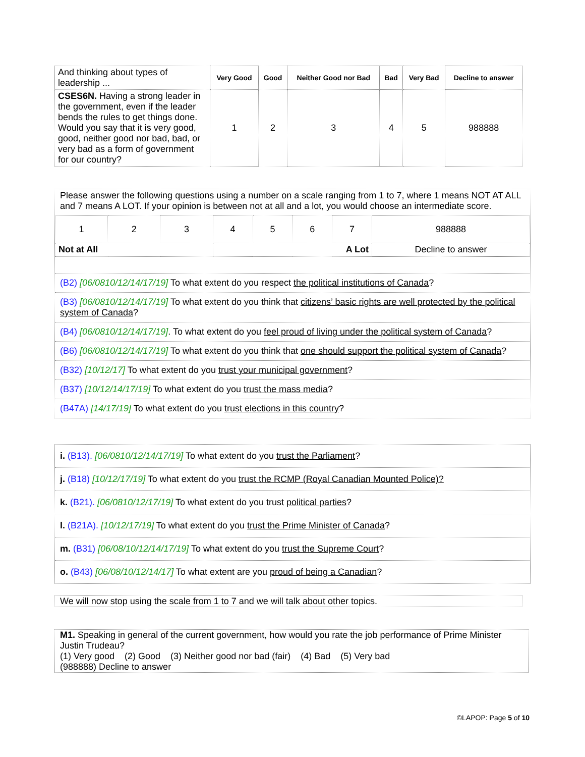| And thinking about types of leadership ... | Very Good | Good | Neither Good nor Bad | Bad | Very Bad | Decline to answer |
| CSES6N. Having a strong leader in the government, even if the leader bends the rules to get things done. Would you say that it is very good, good, neither good nor bad, bad, or very bad as a form of government for our country? | 1 | 2 | 3 | 4 | 5 | 988888 |
Please answer the following questions using a number on a scale ranging from 1 to 7, where 1 means NOT AT ALL and 7 means A LOT. If your opinion is between not at all and a lot, you would choose an intermediate score.
| 1 | 2 | 3 | 4 | 5 | 6 | 7 | 988888 |
| Not at All | | | A Lot | | | | Decline to answer |
(B2) [06/0810/12/14/17/19] To what extent do you respect the political institutions of Canada?
(B3) [06/0810/12/14/17/19] To what extent do you think that citizens’ basic rights are well protected by the political system of Canada?
(B4) [06/0810/12/14/17/19]. To what extent do you feel proud of living under the political system of Canada?
(B6) [06/0810/12/14/17/19] To what extent do you think that one should support the political system of Canada?
(B32) [10/12/17] To what extent do you trust your municipal government?
(B37) [10/12/14/17/19] To what extent do you trust the mass media?
(B47A) [14/17/19] To what extent do you trust elections in this country?
i. (B13). [06/0810/12/14/17/19] To what extent do you trust the Parliament?
j. (B18) [10/12/17/19] To what extent do you trust the RCMP (Royal Canadian Mounted Police)?
k. (B21). [06/0810/12/17/19] To what extent do you trust political parties?
l. (B21A). [10/12/17/19] To what extent do you trust the Prime Minister of Canada?
m. (B31) [06/08/10/12/14/17/19] To what extent do you trust the Supreme Court?
o. (B43) [06/08/10/12/14/17] To what extent are you proud of being a Canadian?
We will now stop using the scale from 1 to 7 and we will talk about other topics.
M1. Speaking in general of the current government, how would you rate the job performance of Prime Minister Justin Trudeau?
(1) Very good (2) Good (3) Neither good nor bad (fair) (4) Bad (5) Very bad
(988888) Decline to answer
©LAPOP: Page 5 of 10